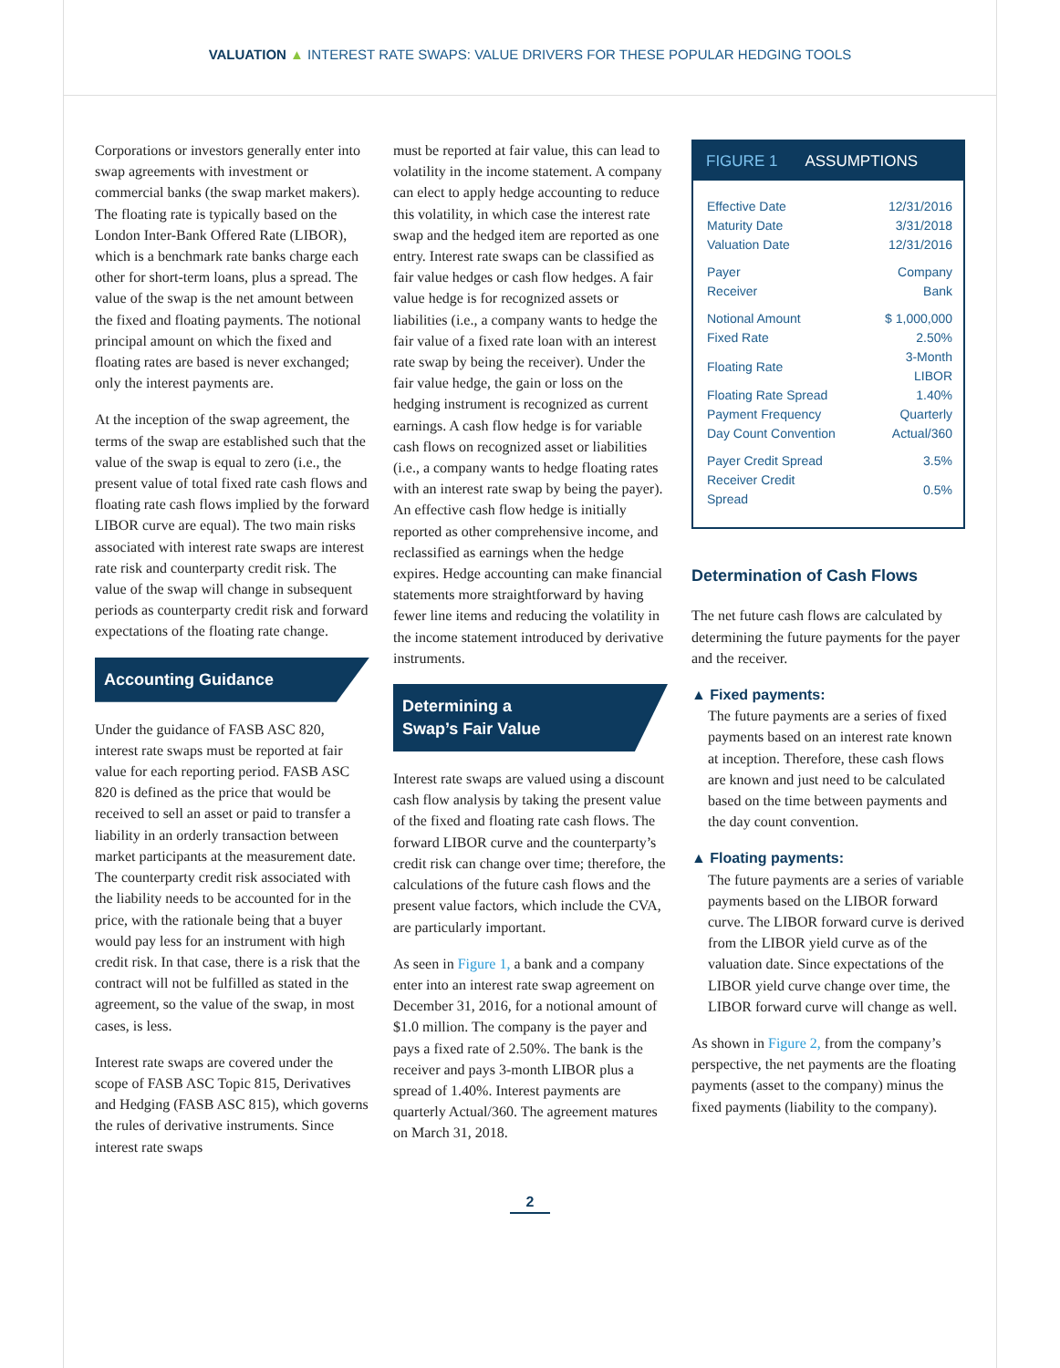VALUATION ▲ INTEREST RATE SWAPS: VALUE DRIVERS FOR THESE POPULAR HEDGING TOOLS
Corporations or investors generally enter into swap agreements with investment or commercial banks (the swap market makers). The floating rate is typically based on the London Inter-Bank Offered Rate (LIBOR), which is a benchmark rate banks charge each other for short-term loans, plus a spread. The value of the swap is the net amount between the fixed and floating payments. The notional principal amount on which the fixed and floating rates are based is never exchanged; only the interest payments are.
At the inception of the swap agreement, the terms of the swap are established such that the value of the swap is equal to zero (i.e., the present value of total fixed rate cash flows and floating rate cash flows implied by the forward LIBOR curve are equal). The two main risks associated with interest rate swaps are interest rate risk and counterparty credit risk. The value of the swap will change in subsequent periods as counterparty credit risk and forward expectations of the floating rate change.
Accounting Guidance
Under the guidance of FASB ASC 820, interest rate swaps must be reported at fair value for each reporting period. FASB ASC 820 is defined as the price that would be received to sell an asset or paid to transfer a liability in an orderly transaction between market participants at the measurement date. The counterparty credit risk associated with the liability needs to be accounted for in the price, with the rationale being that a buyer would pay less for an instrument with high credit risk. In that case, there is a risk that the contract will not be fulfilled as stated in the agreement, so the value of the swap, in most cases, is less.
Interest rate swaps are covered under the scope of FASB ASC Topic 815, Derivatives and Hedging (FASB ASC 815), which governs the rules of derivative instruments. Since interest rate swaps
must be reported at fair value, this can lead to volatility in the income statement. A company can elect to apply hedge accounting to reduce this volatility, in which case the interest rate swap and the hedged item are reported as one entry. Interest rate swaps can be classified as fair value hedges or cash flow hedges. A fair value hedge is for recognized assets or liabilities (i.e., a company wants to hedge the fair value of a fixed rate loan with an interest rate swap by being the receiver). Under the fair value hedge, the gain or loss on the hedging instrument is recognized as current earnings. A cash flow hedge is for variable cash flows on recognized asset or liabilities (i.e., a company wants to hedge floating rates with an interest rate swap by being the payer). An effective cash flow hedge is initially reported as other comprehensive income, and reclassified as earnings when the hedge expires. Hedge accounting can make financial statements more straightforward by having fewer line items and reducing the volatility in the income statement introduced by derivative instruments.
Determining a
Swap’s Fair Value
Interest rate swaps are valued using a discount cash flow analysis by taking the present value of the fixed and floating rate cash flows. The forward LIBOR curve and the counterparty’s credit risk can change over time; therefore, the calculations of the future cash flows and the present value factors, which include the CVA, are particularly important.
As seen in Figure 1, a bank and a company enter into an interest rate swap agreement on December 31, 2016, for a notional amount of $1.0 million. The company is the payer and pays a fixed rate of 2.50%. The bank is the receiver and pays 3-month LIBOR plus a spread of 1.40%. Interest payments are quarterly Actual/360. The agreement matures on March 31, 2018.
FIGURE 1 ASSUMPTIONS
| Effective Date | 12/31/2016 |
| Maturity Date | 3/31/2018 |
| Valuation Date | 12/31/2016 |
| Payer | Company |
| Receiver | Bank |
| Notional Amount | $ 1,000,000 |
| Fixed Rate | 2.50% |
| Floating Rate | 3-Month LIBOR |
| Floating Rate Spread | 1.40% |
| Payment Frequency | Quarterly |
| Day Count Convention | Actual/360 |
| Payer Credit Spread | 3.5% |
| Receiver Credit Spread | 0.5% |
Determination of Cash Flows
The net future cash flows are calculated by determining the future payments for the payer and the receiver.
▲ Fixed payments:
The future payments are a series of fixed payments based on an interest rate known at inception. Therefore, these cash flows are known and just need to be calculated based on the time between payments and the day count convention.
▲ Floating payments:
The future payments are a series of variable payments based on the LIBOR forward curve. The LIBOR forward curve is derived from the LIBOR yield curve as of the valuation date. Since expectations of the LIBOR yield curve change over time, the LIBOR forward curve will change as well.
As shown in Figure 2, from the company’s perspective, the net payments are the floating payments (asset to the company) minus the fixed payments (liability to the company).
2